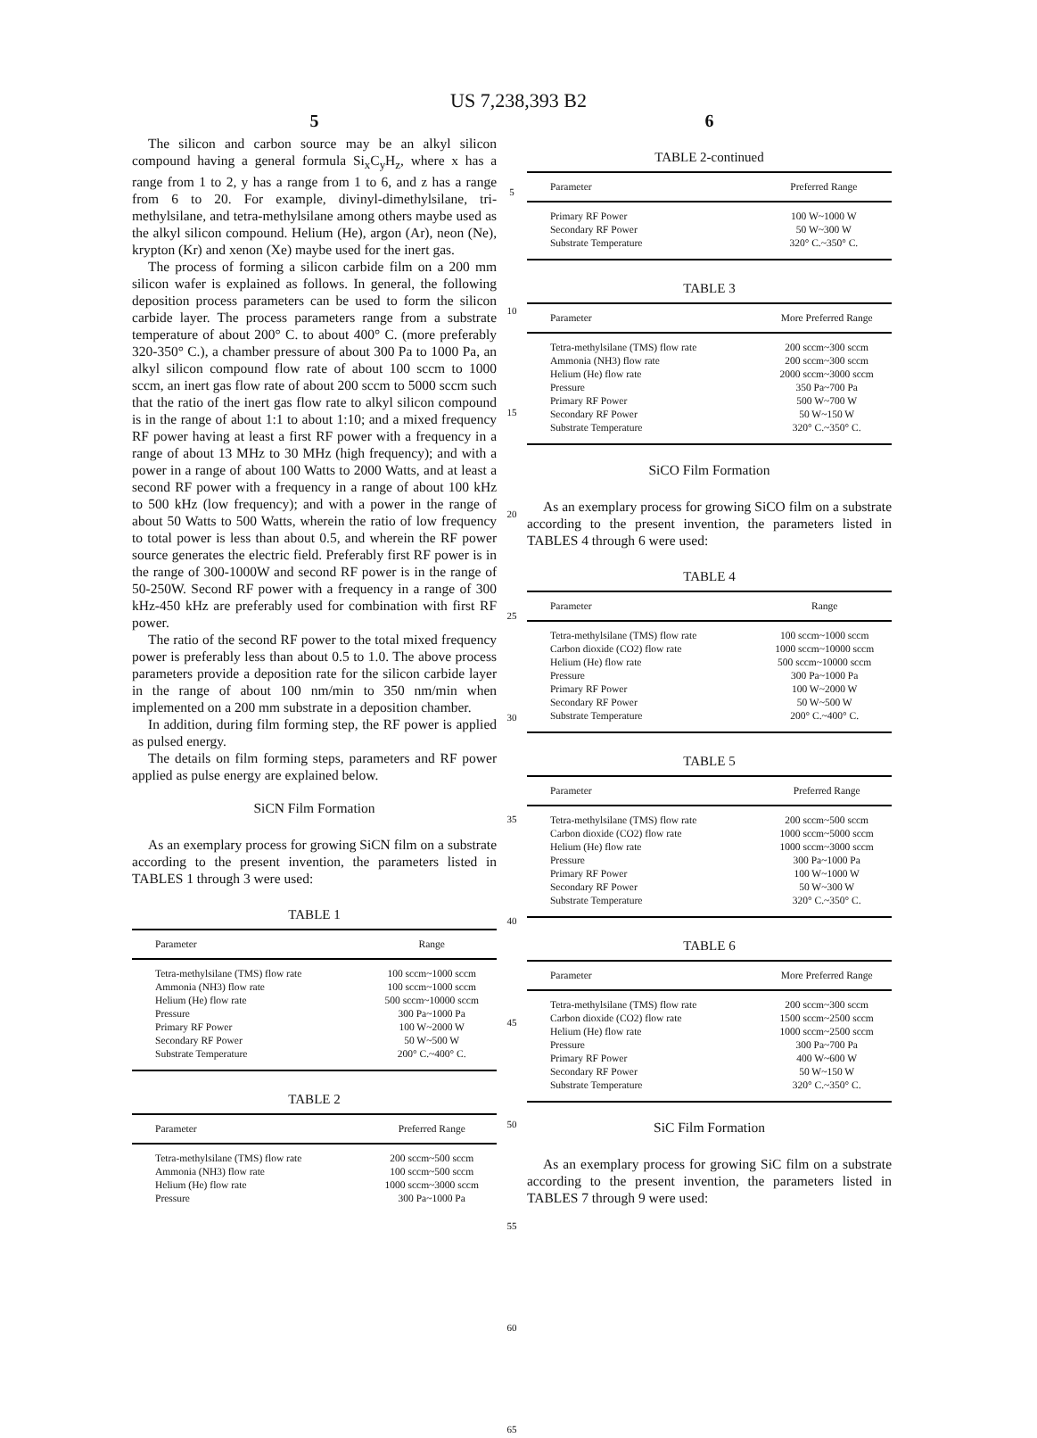US 7,238,393 B2
5
The silicon and carbon source may be an alkyl silicon compound having a general formula Si<sub>x</sub>C<sub>y</sub>H<sub>z</sub>, where x has a range from 1 to 2, y has a range from 1 to 6, and z has a range from 6 to 20. For example, divinyl-dimethylsilane, tri-methylsilane, and tetra-methylsilane among others maybe used as the alkyl silicon compound. Helium (He), argon (Ar), neon (Ne), krypton (Kr) and xenon (Xe) maybe used for the inert gas.
The process of forming a silicon carbide film on a 200 mm silicon wafer is explained as follows. In general, the following deposition process parameters can be used to form the silicon carbide layer. The process parameters range from a substrate temperature of about 200° C. to about 400° C. (more preferably 320-350° C.), a chamber pressure of about 300 Pa to 1000 Pa, an alkyl silicon compound flow rate of about 100 sccm to 1000 sccm, an inert gas flow rate of about 200 sccm to 5000 sccm such that the ratio of the inert gas flow rate to alkyl silicon compound is in the range of about 1:1 to about 1:10; and a mixed frequency RF power having at least a first RF power with a frequency in a range of about 13 MHz to 30 MHz (high frequency); and with a power in a range of about 100 Watts to 2000 Watts, and at least a second RF power with a frequency in a range of about 100 kHz to 500 kHz (low frequency); and with a power in the range of about 50 Watts to 500 Watts, wherein the ratio of low frequency to total power is less than about 0.5, and wherein the RF power source generates the electric field. Preferably first RF power is in the range of 300-1000W and second RF power is in the range of 50-250W. Second RF power with a frequency in a range of 300 kHz-450 kHz are preferably used for combination with first RF power.
The ratio of the second RF power to the total mixed frequency power is preferably less than about 0.5 to 1.0. The above process parameters provide a deposition rate for the silicon carbide layer in the range of about 100 nm/min to 350 nm/min when implemented on a 200 mm substrate in a deposition chamber.
In addition, during film forming step, the RF power is applied as pulsed energy.
The details on film forming steps, parameters and RF power applied as pulse energy are explained below.
SiCN Film Formation
As an exemplary process for growing SiCN film on a substrate according to the present invention, the parameters listed in TABLES 1 through 3 were used:
TABLE 1
| Parameter | Range |
| --- | --- |
| Tetra-methylsilane (TMS) flow rate | 100 sccm~1000 sccm |
| Ammonia (NH3) flow rate | 100 sccm~1000 sccm |
| Helium (He) flow rate | 500 sccm~10000 sccm |
| Pressure | 300 Pa~1000 Pa |
| Primary RF Power | 100 W~2000 W |
| Secondary RF Power | 50 W~500 W |
| Substrate Temperature | 200° C.~400° C. |
TABLE 2
| Parameter | Preferred Range |
| --- | --- |
| Tetra-methylsilane (TMS) flow rate | 200 sccm~500 sccm |
| Ammonia (NH3) flow rate | 100 sccm~500 sccm |
| Helium (He) flow rate | 1000 sccm~3000 sccm |
| Pressure | 300 Pa~1000 Pa |
5
10
15
20
25
30
35
40
45
50
55
60
65
6
TABLE 2-continued
| Parameter | Preferred Range |
| --- | --- |
| Primary RF Power | 100 W~1000 W |
| Secondary RF Power | 50 W~300 W |
| Substrate Temperature | 320° C.~350° C. |
TABLE 3
| Parameter | More Preferred Range |
| --- | --- |
| Tetra-methylsilane (TMS) flow rate | 200 sccm~300 sccm |
| Ammonia (NH3) flow rate | 200 sccm~300 sccm |
| Helium (He) flow rate | 2000 sccm~3000 sccm |
| Pressure | 350 Pa~700 Pa |
| Primary RF Power | 500 W~700 W |
| Secondary RF Power | 50 W~150 W |
| Substrate Temperature | 320° C.~350° C. |
SiCO Film Formation
As an exemplary process for growing SiCO film on a substrate according to the present invention, the parameters listed in TABLES 4 through 6 were used:
TABLE 4
| Parameter | Range |
| --- | --- |
| Tetra-methylsilane (TMS) flow rate | 100 sccm~1000 sccm |
| Carbon dioxide (CO2) flow rate | 1000 sccm~10000 sccm |
| Helium (He) flow rate | 500 sccm~10000 sccm |
| Pressure | 300 Pa~1000 Pa |
| Primary RF Power | 100 W~2000 W |
| Secondary RF Power | 50 W~500 W |
| Substrate Temperature | 200° C.~400° C. |
TABLE 5
| Parameter | Preferred Range |
| --- | --- |
| Tetra-methylsilane (TMS) flow rate | 200 sccm~500 sccm |
| Carbon dioxide (CO2) flow rate | 1000 sccm~5000 sccm |
| Helium (He) flow rate | 1000 sccm~3000 sccm |
| Pressure | 300 Pa~1000 Pa |
| Primary RF Power | 100 W~1000 W |
| Secondary RF Power | 50 W~300 W |
| Substrate Temperature | 320° C.~350° C. |
TABLE 6
| Parameter | More Preferred Range |
| --- | --- |
| Tetra-methylsilane (TMS) flow rate | 200 sccm~300 sccm |
| Carbon dioxide (CO2) flow rate | 1500 sccm~2500 sccm |
| Helium (He) flow rate | 1000 sccm~2500 sccm |
| Pressure | 300 Pa~700 Pa |
| Primary RF Power | 400 W~600 W |
| Secondary RF Power | 50 W~150 W |
| Substrate Temperature | 320° C.~350° C. |
SiC Film Formation
As an exemplary process for growing SiC film on a substrate according to the present invention, the parameters listed in TABLES 7 through 9 were used: